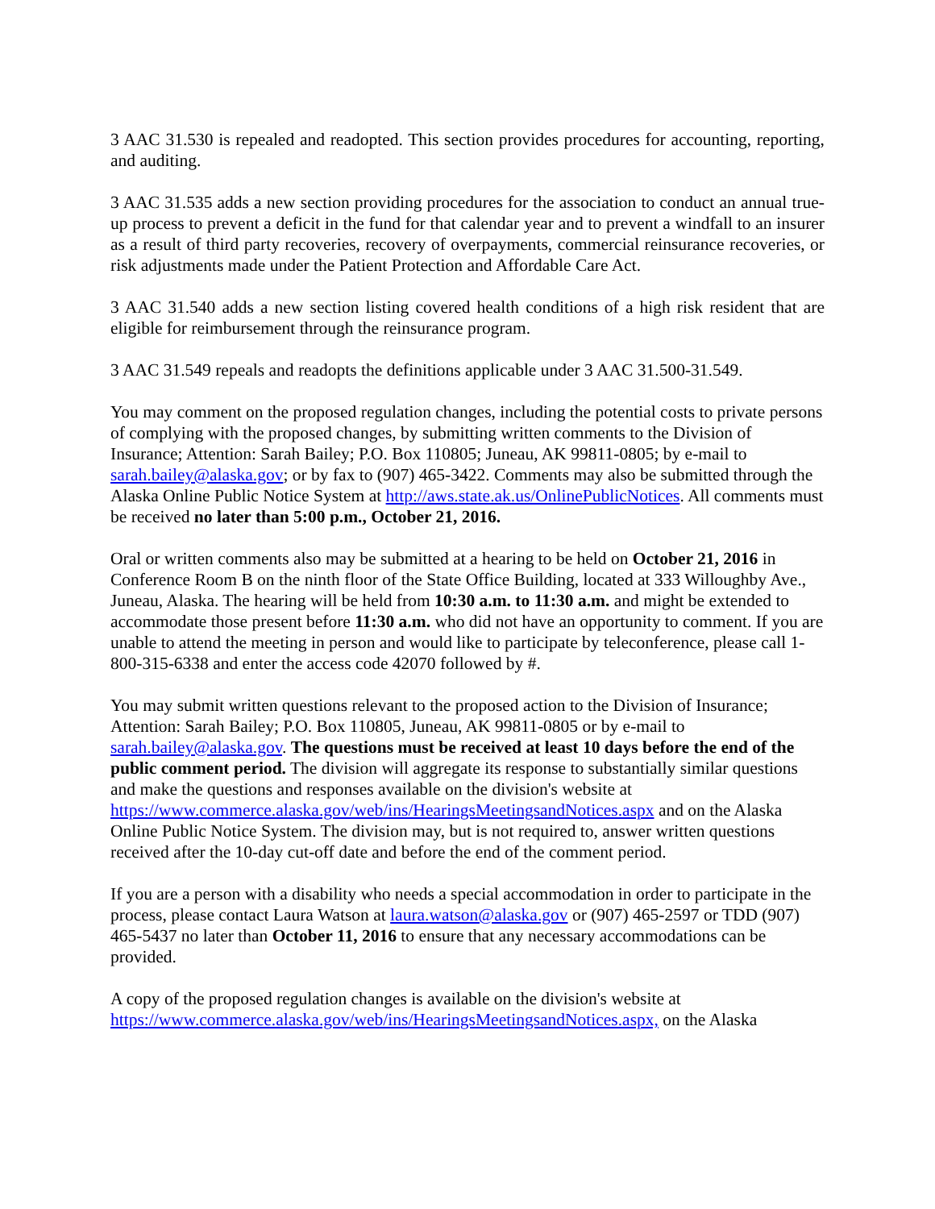3 AAC 31.530 is repealed and readopted. This section provides procedures for accounting, reporting, and auditing.
3 AAC 31.535 adds a new section providing procedures for the association to conduct an annual true-up process to prevent a deficit in the fund for that calendar year and to prevent a windfall to an insurer as a result of third party recoveries, recovery of overpayments, commercial reinsurance recoveries, or risk adjustments made under the Patient Protection and Affordable Care Act.
3 AAC 31.540 adds a new section listing covered health conditions of a high risk resident that are eligible for reimbursement through the reinsurance program.
3 AAC 31.549 repeals and readopts the definitions applicable under 3 AAC 31.500-31.549.
You may comment on the proposed regulation changes, including the potential costs to private persons of complying with the proposed changes, by submitting written comments to the Division of Insurance; Attention: Sarah Bailey; P.O. Box 110805; Juneau, AK 99811-0805; by e-mail to sarah.bailey@alaska.gov; or by fax to (907) 465-3422. Comments may also be submitted through the Alaska Online Public Notice System at http://aws.state.ak.us/OnlinePublicNotices. All comments must be received no later than 5:00 p.m., October 21, 2016.
Oral or written comments also may be submitted at a hearing to be held on October 21, 2016 in Conference Room B on the ninth floor of the State Office Building, located at 333 Willoughby Ave., Juneau, Alaska. The hearing will be held from 10:30 a.m. to 11:30 a.m. and might be extended to accommodate those present before 11:30 a.m. who did not have an opportunity to comment. If you are unable to attend the meeting in person and would like to participate by teleconference, please call 1-800-315-6338 and enter the access code 42070 followed by #.
You may submit written questions relevant to the proposed action to the Division of Insurance; Attention: Sarah Bailey; P.O. Box 110805, Juneau, AK 99811-0805 or by e-mail to sarah.bailey@alaska.gov. The questions must be received at least 10 days before the end of the public comment period. The division will aggregate its response to substantially similar questions and make the questions and responses available on the division's website at https://www.commerce.alaska.gov/web/ins/HearingsMeetingsandNotices.aspx and on the Alaska Online Public Notice System. The division may, but is not required to, answer written questions received after the 10-day cut-off date and before the end of the comment period.
If you are a person with a disability who needs a special accommodation in order to participate in the process, please contact Laura Watson at laura.watson@alaska.gov or (907) 465-2597 or TDD (907) 465-5437 no later than October 11, 2016 to ensure that any necessary accommodations can be provided.
A copy of the proposed regulation changes is available on the division's website at https://www.commerce.alaska.gov/web/ins/HearingsMeetingsandNotices.aspx, on the Alaska